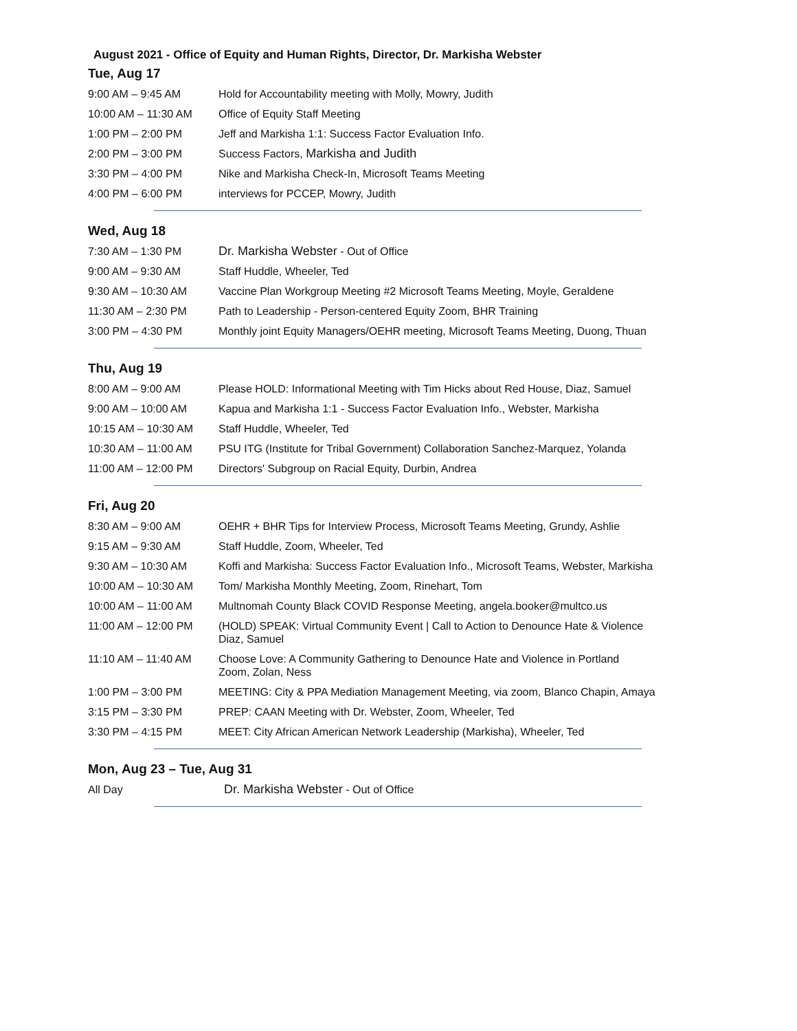August 2021 - Office of Equity and Human Rights, Director, Dr. Markisha Webster
Tue, Aug 17
| 9:00 AM – 9:45 AM | Hold for Accountability meeting with Molly, Mowry, Judith |
| 10:00 AM – 11:30 AM | Office of Equity Staff Meeting |
| 1:00 PM – 2:00 PM | Jeff and Markisha 1:1: Success Factor Evaluation Info. |
| 2:00 PM – 3:00 PM | Success Factors, Markisha and Judith |
| 3:30 PM – 4:00 PM | Nike and Markisha Check-In, Microsoft Teams Meeting |
| 4:00 PM – 6:00 PM | interviews for PCCEP, Mowry, Judith |
Wed, Aug 18
| 7:30 AM – 1:30 PM | Dr. Markisha Webster - Out of Office |
| 9:00 AM – 9:30 AM | Staff Huddle, Wheeler, Ted |
| 9:30 AM – 10:30 AM | Vaccine Plan Workgroup Meeting #2 Microsoft Teams Meeting, Moyle, Geraldene |
| 11:30 AM – 2:30 PM | Path to Leadership - Person-centered Equity Zoom, BHR Training |
| 3:00 PM – 4:30 PM | Monthly joint Equity Managers/OEHR meeting, Microsoft Teams Meeting, Duong, Thuan |
Thu, Aug 19
| 8:00 AM – 9:00 AM | Please HOLD: Informational Meeting with Tim Hicks about Red House, Diaz, Samuel |
| 9:00 AM – 10:00 AM | Kapua and Markisha 1:1 - Success Factor Evaluation Info., Webster, Markisha |
| 10:15 AM – 10:30 AM | Staff Huddle, Wheeler, Ted |
| 10:30 AM – 11:00 AM | PSU ITG (Institute for Tribal Government) Collaboration Sanchez-Marquez, Yolanda |
| 11:00 AM – 12:00 PM | Directors' Subgroup on Racial Equity, Durbin, Andrea |
Fri, Aug 20
| 8:30 AM – 9:00 AM | OEHR + BHR Tips for Interview Process, Microsoft Teams Meeting, Grundy, Ashlie |
| 9:15 AM – 9:30 AM | Staff Huddle, Zoom, Wheeler, Ted |
| 9:30 AM – 10:30 AM | Koffi and Markisha: Success Factor Evaluation Info., Microsoft Teams, Webster, Markisha |
| 10:00 AM – 10:30 AM | Tom/ Markisha Monthly Meeting, Zoom, Rinehart, Tom |
| 10:00 AM – 11:00 AM | Multnomah County Black COVID Response Meeting, angela.booker@multco.us |
| 11:00 AM – 12:00 PM | (HOLD) SPEAK: Virtual Community Event / Call to Action to Denounce Hate & Violence Diaz, Samuel |
| 11:10 AM – 11:40 AM | Choose Love: A Community Gathering to Denounce Hate and Violence in Portland Zoom, Zolan, Ness |
| 1:00 PM – 3:00 PM | MEETING: City & PPA Mediation Management Meeting, via zoom, Blanco Chapin, Amaya |
| 3:15 PM – 3:30 PM | PREP: CAAN Meeting with Dr. Webster, Zoom, Wheeler, Ted |
| 3:30 PM – 4:15 PM | MEET: City African American Network Leadership (Markisha), Wheeler, Ted |
Mon, Aug 23 – Tue, Aug 31
| All Day | Dr. Markisha Webster - Out of Office |